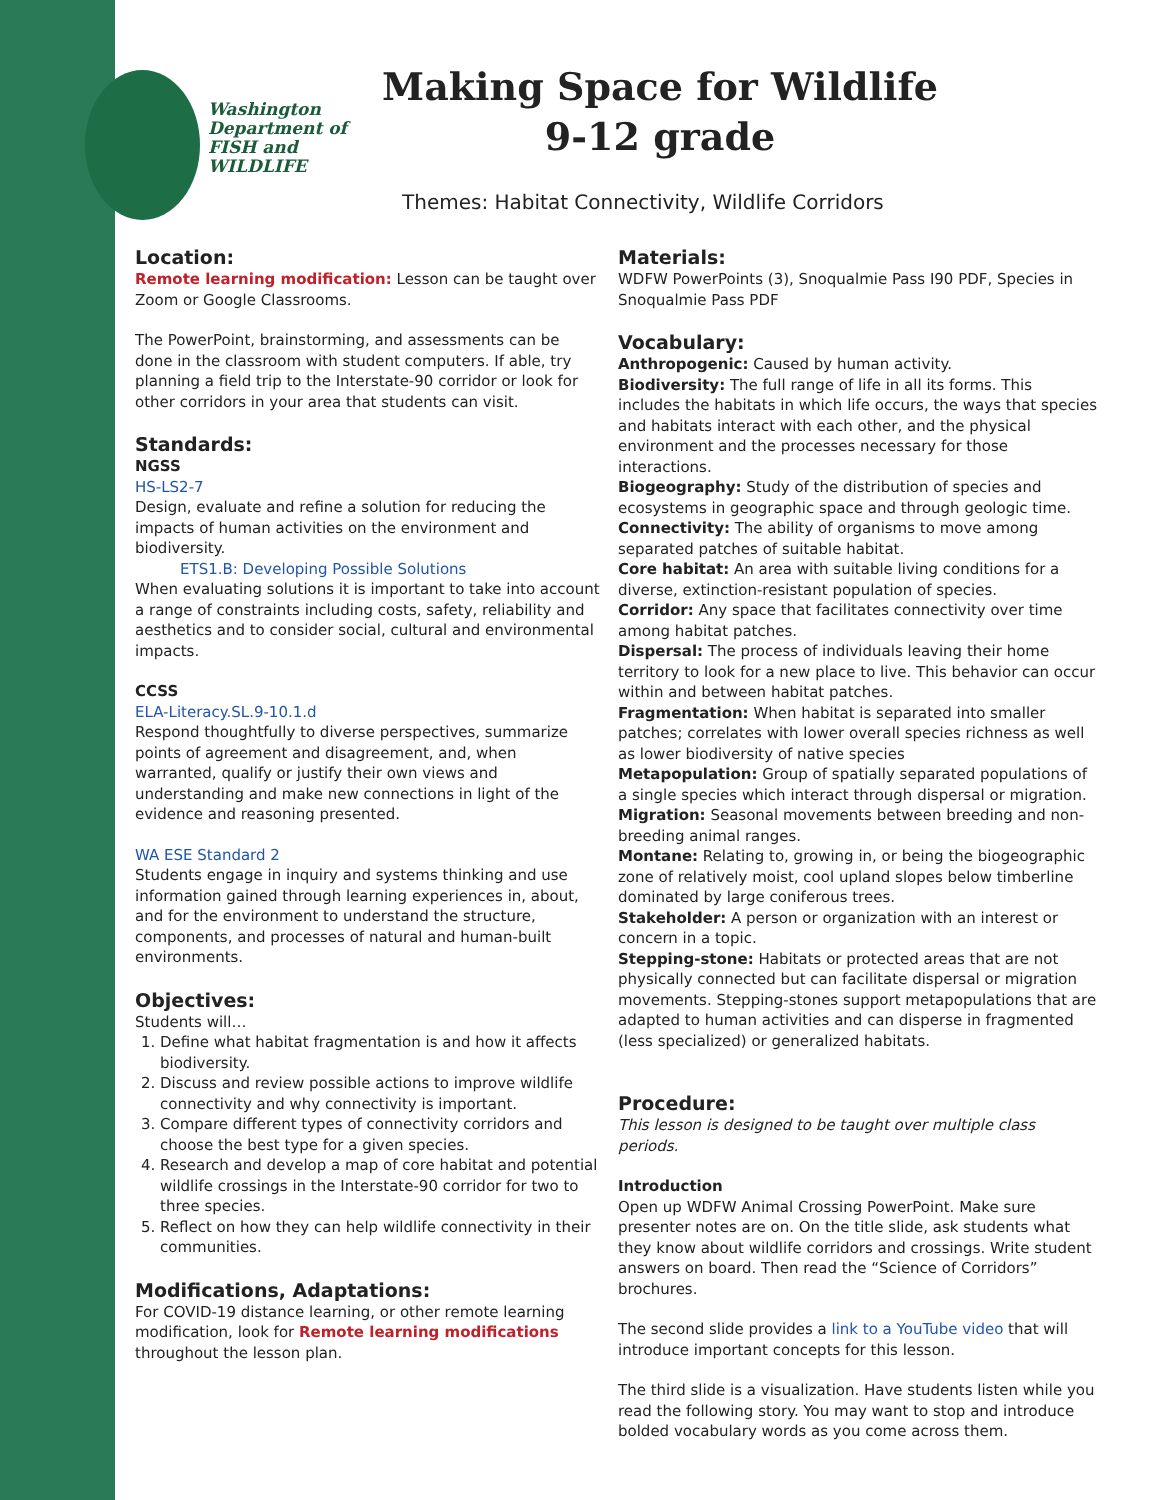Washington
Department of
FISH and
WILDLIFE
Making Space for Wildlife
9-12 grade
Themes: Habitat Connectivity, Wildlife Corridors
Location:
Remote learning modification: Lesson can be taught over Zoom or Google Classrooms.
The PowerPoint, brainstorming, and assessments can be done in the classroom with student computers. If able, try planning a field trip to the Interstate-90 corridor or look for other corridors in your area that students can visit.
Standards:
NGSS
HS-LS2-7
Design, evaluate and refine a solution for reducing the impacts of human activities on the environment and biodiversity.
ETS1.B: Developing Possible Solutions
When evaluating solutions it is important to take into account a range of constraints including costs, safety, reliability and aesthetics and to consider social, cultural and environmental impacts.
CCSS
ELA-Literacy.SL.9-10.1.d
Respond thoughtfully to diverse perspectives, summarize points of agreement and disagreement, and, when warranted, qualify or justify their own views and understanding and make new connections in light of the evidence and reasoning presented.
WA ESE Standard 2
Students engage in inquiry and systems thinking and use information gained through learning experiences in, about, and for the environment to understand the structure, components, and processes of natural and human-built environments.
Objectives:
Students will…
1. Define what habitat fragmentation is and how it affects biodiversity.
2. Discuss and review possible actions to improve wildlife connectivity and why connectivity is important.
3. Compare different types of connectivity corridors and choose the best type for a given species.
4. Research and develop a map of core habitat and potential wildlife crossings in the Interstate-90 corridor for two to three species.
5. Reflect on how they can help wildlife connectivity in their communities.
Modifications, Adaptations:
For COVID-19 distance learning, or other remote learning modification, look for Remote learning modifications throughout the lesson plan.
Materials:
WDFW PowerPoints (3), Snoqualmie Pass I90 PDF, Species in Snoqualmie Pass PDF
Vocabulary:
Anthropogenic: Caused by human activity.
Biodiversity: The full range of life in all its forms. This includes the habitats in which life occurs, the ways that species and habitats interact with each other, and the physical environment and the processes necessary for those interactions.
Biogeography: Study of the distribution of species and ecosystems in geographic space and through geologic time.
Connectivity: The ability of organisms to move among separated patches of suitable habitat.
Core habitat: An area with suitable living conditions for a diverse, extinction-resistant population of species.
Corridor: Any space that facilitates connectivity over time among habitat patches.
Dispersal: The process of individuals leaving their home territory to look for a new place to live. This behavior can occur within and between habitat patches.
Fragmentation: When habitat is separated into smaller patches; correlates with lower overall species richness as well as lower biodiversity of native species
Metapopulation: Group of spatially separated populations of a single species which interact through dispersal or migration.
Migration: Seasonal movements between breeding and non-breeding animal ranges.
Montane: Relating to, growing in, or being the biogeographic zone of relatively moist, cool upland slopes below timberline dominated by large coniferous trees.
Stakeholder: A person or organization with an interest or concern in a topic.
Stepping-stone: Habitats or protected areas that are not physically connected but can facilitate dispersal or migration movements. Stepping-stones support metapopulations that are adapted to human activities and can disperse in fragmented (less specialized) or generalized habitats.
Procedure:
This lesson is designed to be taught over multiple class periods.
Introduction
Open up WDFW Animal Crossing PowerPoint. Make sure presenter notes are on. On the title slide, ask students what they know about wildlife corridors and crossings. Write student answers on board. Then read the “Science of Corridors” brochures.
The second slide provides a link to a YouTube video that will introduce important concepts for this lesson.
The third slide is a visualization. Have students listen while you read the following story. You may want to stop and introduce bolded vocabulary words as you come across them.